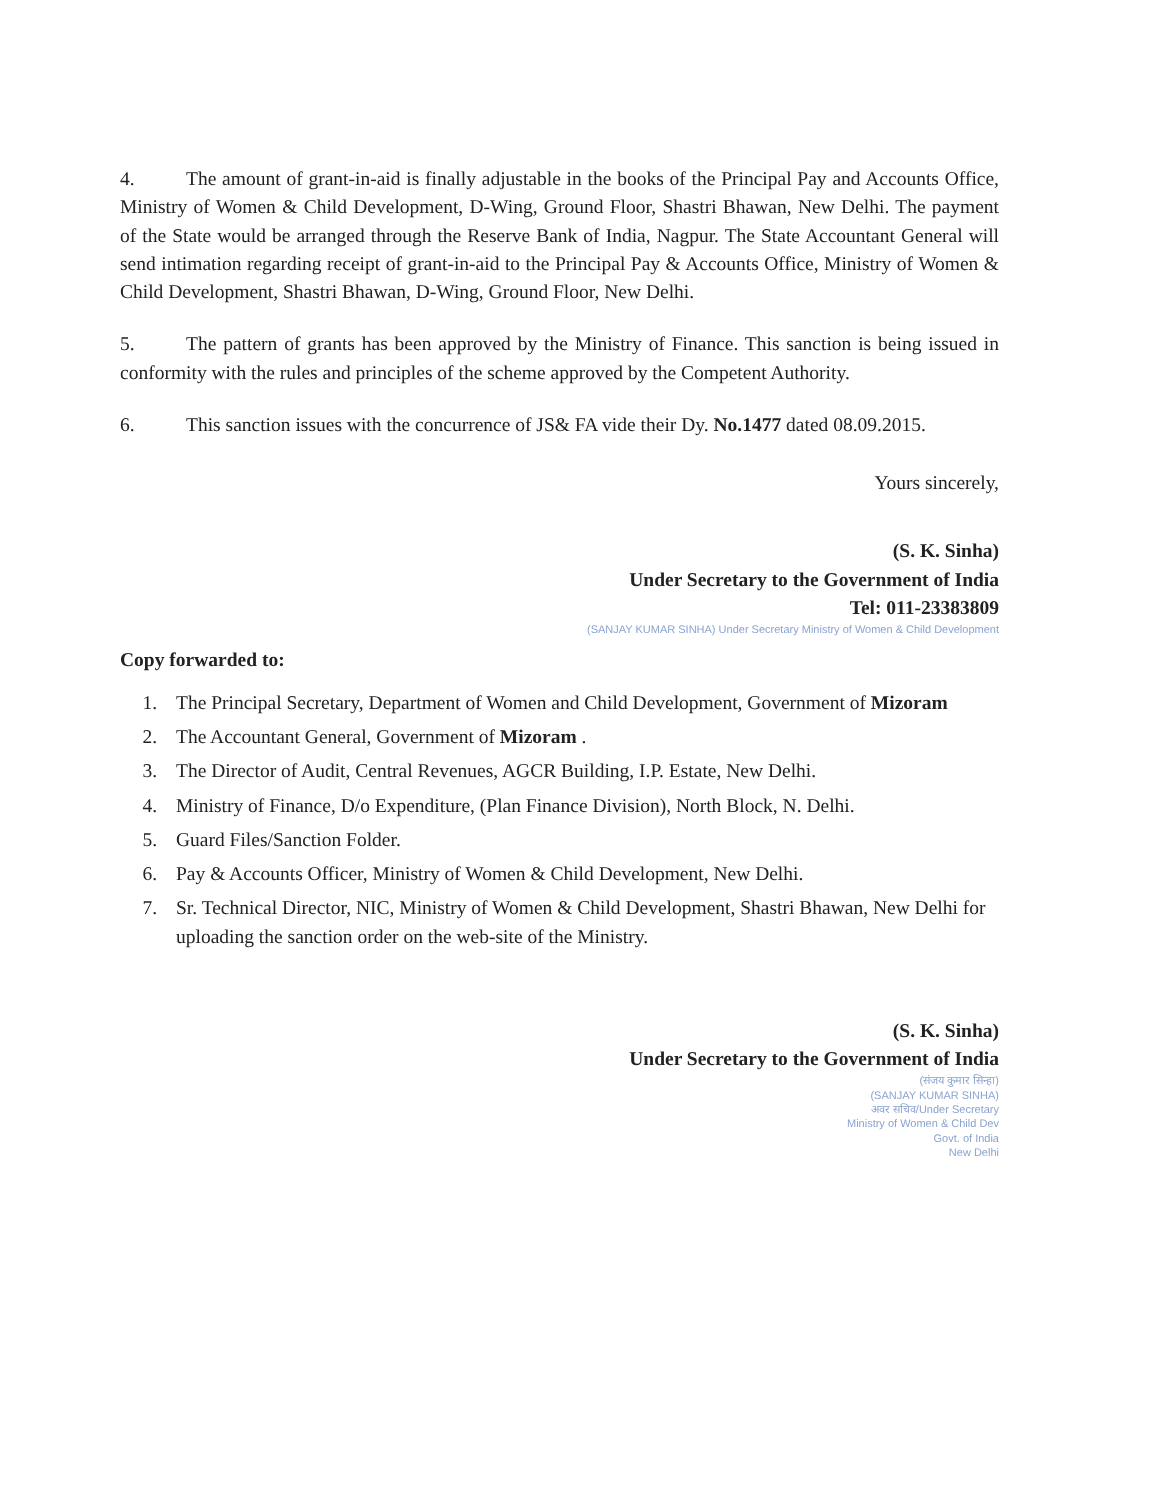4. The amount of grant-in-aid is finally adjustable in the books of the Principal Pay and Accounts Office, Ministry of Women & Child Development, D-Wing, Ground Floor, Shastri Bhawan, New Delhi. The payment of the State would be arranged through the Reserve Bank of India, Nagpur. The State Accountant General will send intimation regarding receipt of grant-in-aid to the Principal Pay & Accounts Office, Ministry of Women & Child Development, Shastri Bhawan, D-Wing, Ground Floor, New Delhi.
5. The pattern of grants has been approved by the Ministry of Finance. This sanction is being issued in conformity with the rules and principles of the scheme approved by the Competent Authority.
6. This sanction issues with the concurrence of JS& FA vide their Dy. No.1477 dated 08.09.2015.
Yours sincerely,
(S. K. Sinha)
Under Secretary to the Government of India
Tel: 011-23383809
(SANJAY KUMAR SINHA) Under Secretary Ministry of Women & Child Development
Copy forwarded to:
1. The Principal Secretary, Department of Women and Child Development, Government of Mizoram
2. The Accountant General, Government of Mizoram .
3. The Director of Audit, Central Revenues, AGCR Building, I.P. Estate, New Delhi.
4. Ministry of Finance, D/o Expenditure, (Plan Finance Division), North Block, N. Delhi.
5. Guard Files/Sanction Folder.
6. Pay & Accounts Officer, Ministry of Women & Child Development, New Delhi.
7. Sr. Technical Director, NIC, Ministry of Women & Child Development, Shastri Bhawan, New Delhi for uploading the sanction order on the web-site of the Ministry.
(S. K. Sinha)
Under Secretary to the Government of India
(संजय कुमार सिन्हा)
(SANJAY KUMAR SINHA)
अवर सचिव/Under Secretary
Ministry of Women & Child Dev
Govt. of India
New Delhi